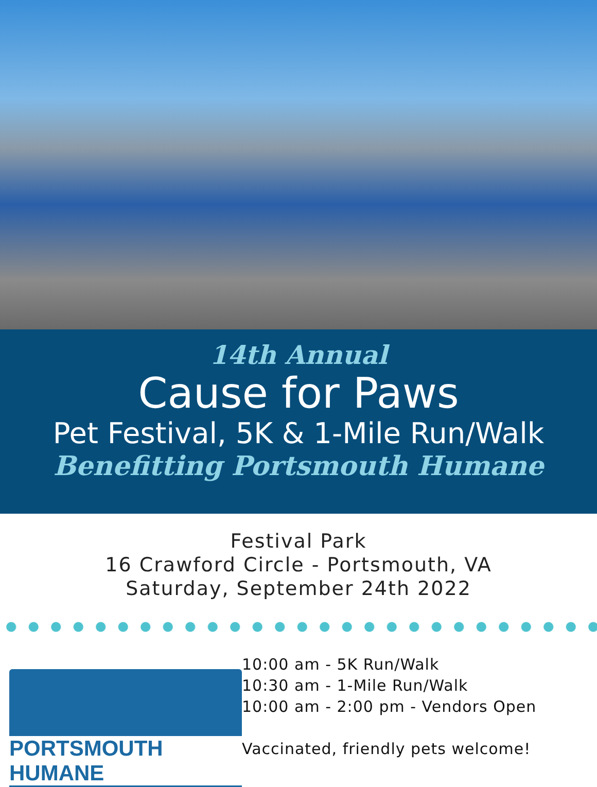14th Annual
Cause for Paws
Pet Festival, 5K & 1-Mile Run/Walk
Benefitting Portsmouth Humane
Festival Park
16 Crawford Circle - Portsmouth, VA
Saturday, September 24th 2022
PORTSMOUTH HUMANE
10:00 am - 5K Run/Walk
10:30 am - 1-Mile Run/Walk
10:00 am - 2:00 pm - Vendors Open
Vaccinated, friendly pets welcome!